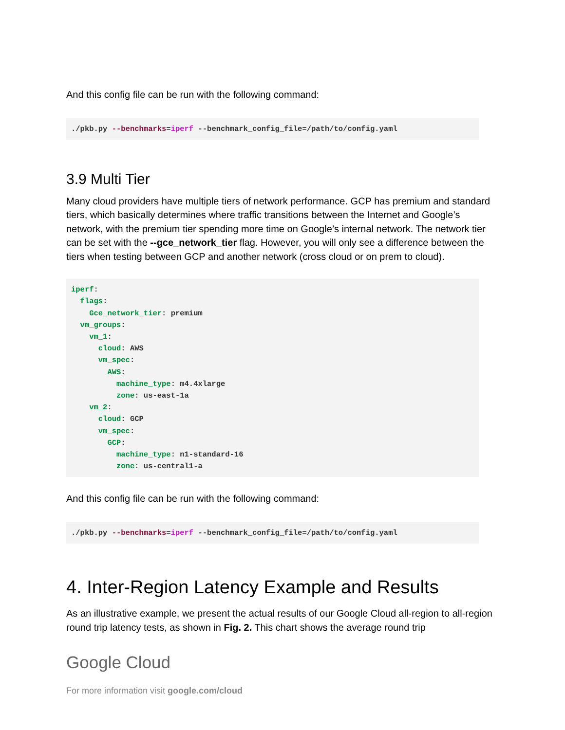And this config file can be run with the following command:
./pkb.py --benchmarks=iperf --benchmark_config_file=/path/to/config.yaml
3.9 Multi Tier
Many cloud providers have multiple tiers of network performance. GCP has premium and standard tiers, which basically determines where traffic transitions between the Internet and Google’s network, with the premium tier spending more time on Google’s internal network. The network tier can be set with the --gce_network_tier flag. However, you will only see a difference between the tiers when testing between GCP and another network (cross cloud or on prem to cloud).
iperf:
  flags:
    Gce_network_tier: premium
  vm_groups:
    vm_1:
      cloud: AWS
      vm_spec:
        AWS:
          machine_type: m4.4xlarge
          zone: us-east-1a
    vm_2:
      cloud: GCP
      vm_spec:
        GCP:
          machine_type: n1-standard-16
          zone: us-central1-a
And this config file can be run with the following command:
./pkb.py --benchmarks=iperf --benchmark_config_file=/path/to/config.yaml
4. Inter-Region Latency Example and Results
As an illustrative example, we present the actual results of our Google Cloud all-region to all-region round trip latency tests, as shown in Fig. 2. This chart shows the average round trip
Google Cloud
For more information visit google.com/cloud